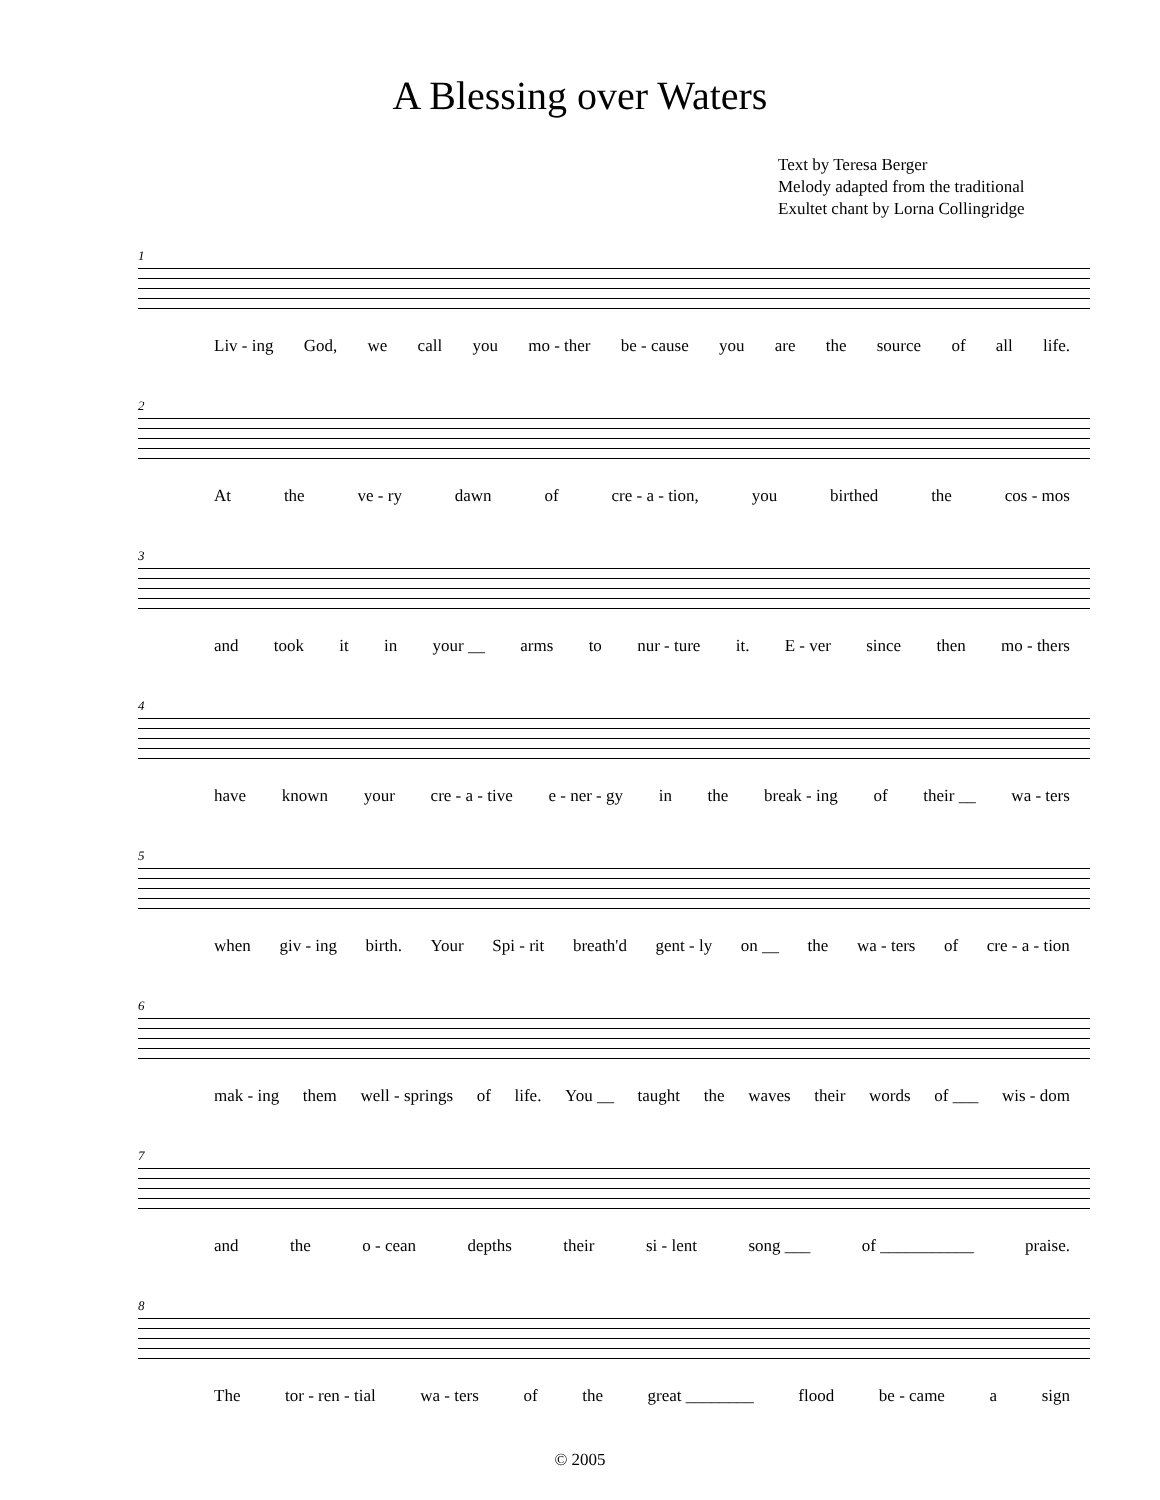A Blessing over Waters
Text by Teresa Berger
Melody adapted from the traditional
Exultet chant by Lorna Collingridge
1
Liv - ing God, we call you mo - ther be - cause you are the source of all life.
2
At the ve - ry dawn of cre - a - tion, you birthed the cos - mos
3
and took it in your __ arms to nur - ture it. E - ver since then mo - thers
4
have known your cre - a - tive e - ner - gy in the break - ing of their __ wa - ters
5
when giv - ing birth. Your Spi - rit breath'd gent - ly on __ the wa - ters of cre - a - tion
6
mak - ing them well - springs of life. You __ taught the waves their words of ___ wis - dom
7
and the o - cean depths their si - lent song ___ of ___________ praise.
8
The tor - ren - tial wa - ters of the great ________ flood be - came a sign
© 2005